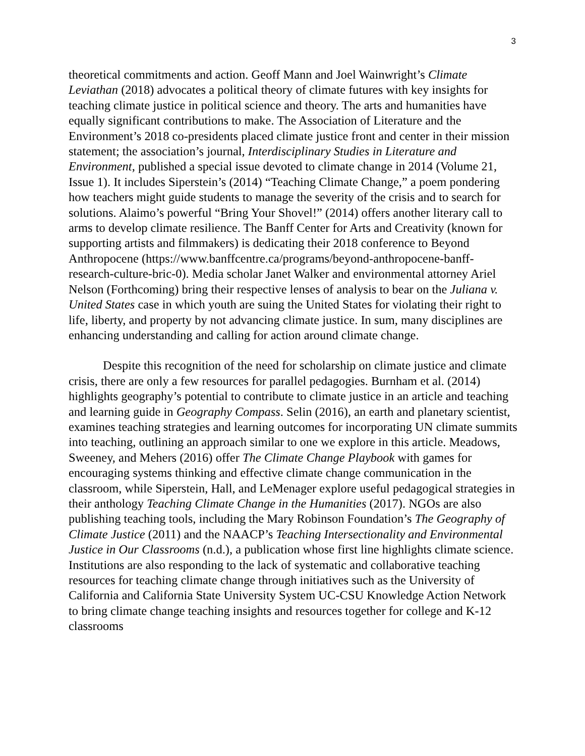3
theoretical commitments and action. Geoff Mann and Joel Wainwright’s Climate Leviathan (2018) advocates a political theory of climate futures with key insights for teaching climate justice in political science and theory. The arts and humanities have equally significant contributions to make. The Association of Literature and the Environment’s 2018 co-presidents placed climate justice front and center in their mission statement; the association’s journal, Interdisciplinary Studies in Literature and Environment, published a special issue devoted to climate change in 2014 (Volume 21, Issue 1). It includes Siperstein’s (2014) “Teaching Climate Change,” a poem pondering how teachers might guide students to manage the severity of the crisis and to search for solutions. Alaimo’s powerful “Bring Your Shovel!” (2014) offers another literary call to arms to develop climate resilience. The Banff Center for Arts and Creativity (known for supporting artists and filmmakers) is dedicating their 2018 conference to Beyond Anthropocene (https://www.banffcentre.ca/programs/beyond-anthropocene-banff-research-culture-bric-0). Media scholar Janet Walker and environmental attorney Ariel Nelson (Forthcoming) bring their respective lenses of analysis to bear on the Juliana v. United States case in which youth are suing the United States for violating their right to life, liberty, and property by not advancing climate justice. In sum, many disciplines are enhancing understanding and calling for action around climate change.
Despite this recognition of the need for scholarship on climate justice and climate crisis, there are only a few resources for parallel pedagogies. Burnham et al. (2014) highlights geography’s potential to contribute to climate justice in an article and teaching and learning guide in Geography Compass. Selin (2016), an earth and planetary scientist, examines teaching strategies and learning outcomes for incorporating UN climate summits into teaching, outlining an approach similar to one we explore in this article. Meadows, Sweeney, and Mehers (2016) offer The Climate Change Playbook with games for encouraging systems thinking and effective climate change communication in the classroom, while Siperstein, Hall, and LeMenager explore useful pedagogical strategies in their anthology Teaching Climate Change in the Humanities (2017). NGOs are also publishing teaching tools, including the Mary Robinson Foundation’s The Geography of Climate Justice (2011) and the NAACP’s Teaching Intersectionality and Environmental Justice in Our Classrooms (n.d.), a publication whose first line highlights climate science. Institutions are also responding to the lack of systematic and collaborative teaching resources for teaching climate change through initiatives such as the University of California and California State University System UC-CSU Knowledge Action Network to bring climate change teaching insights and resources together for college and K-12 classrooms